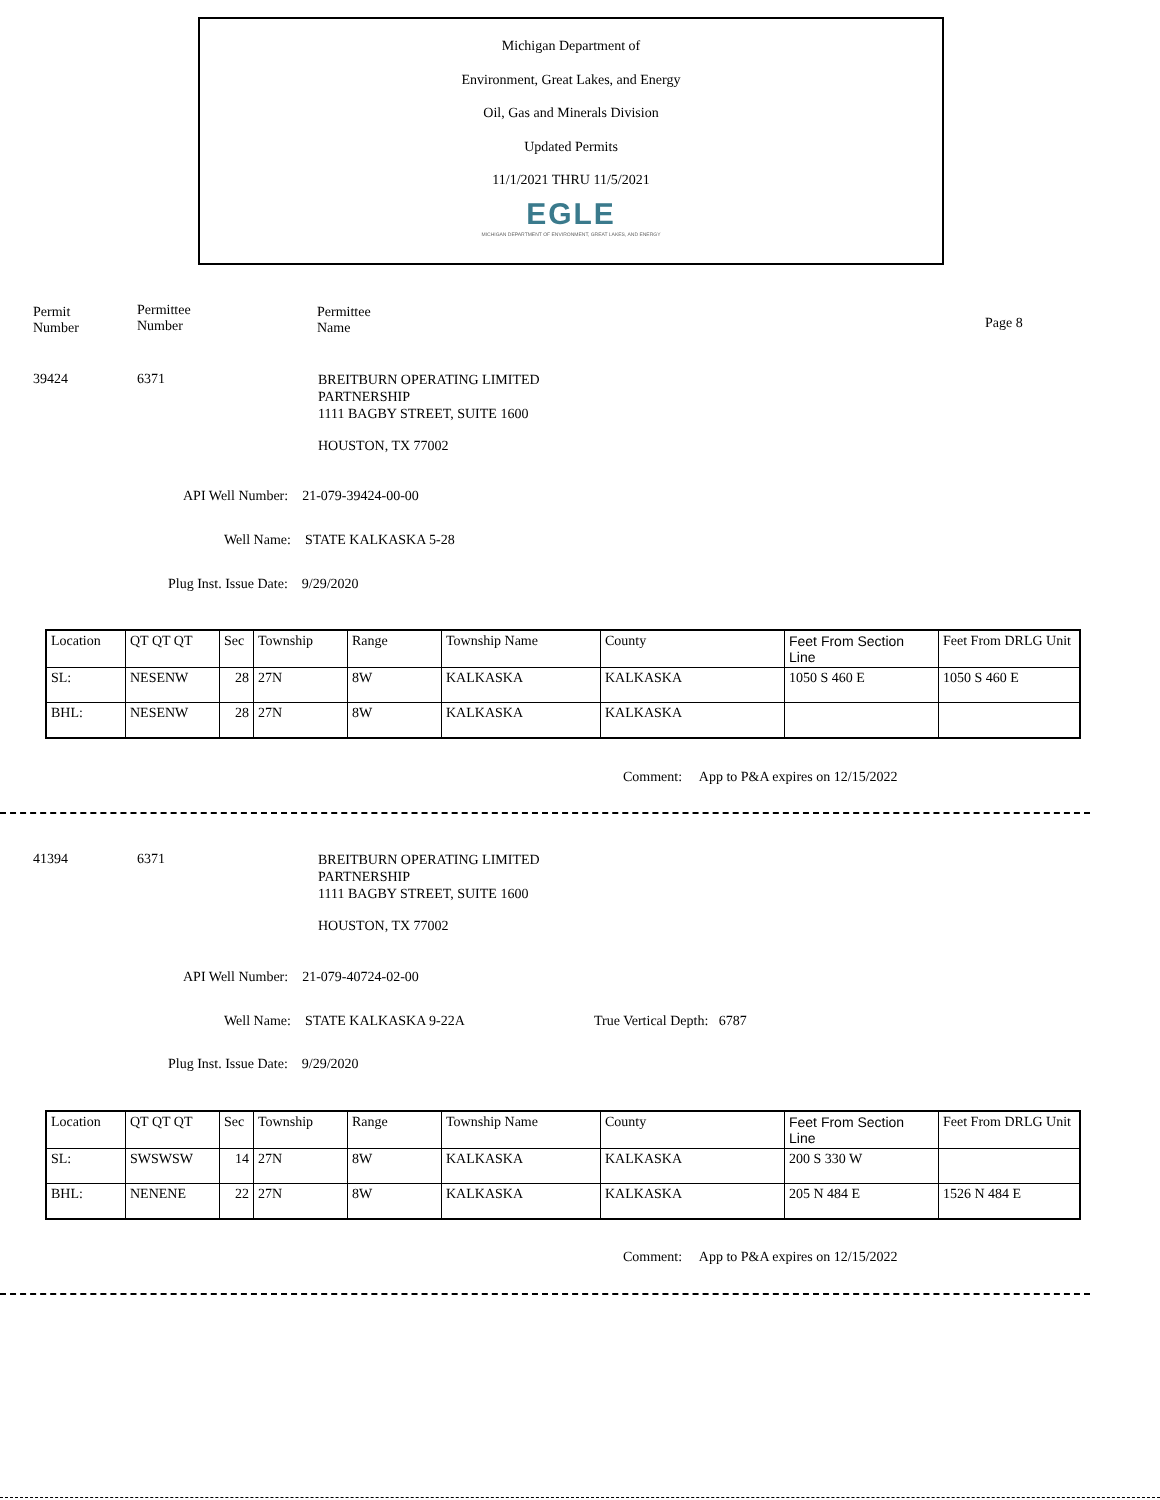Michigan Department of
Environment, Great Lakes, and Energy
Oil, Gas and Minerals Division
Updated Permits
11/1/2021 THRU 11/5/2021
EGLE
MICHIGAN DEPARTMENT OF ENVIRONMENT, GREAT LAKES, AND ENERGY
Permit
Number
Permittee
Number
Permittee
Name
Page 8
39424 6371
BREITBURN OPERATING LIMITED
PARTNERSHIP
1111 BAGBY STREET, SUITE 1600
HOUSTON, TX 77002
API Well Number: 21-079-39424-00-00
Well Name: STATE KALKASKA 5-28
Plug Inst. Issue Date: 9/29/2020
| Location | QT QT QT | Sec | Township | Range | Township Name | County | Feet From Section Line | Feet From DRLG Unit |
| SL: | NESENW | 28 | 27N | 8W | KALKASKA | KALKASKA | 1050 S 460 E | 1050 S 460 E |
| BHL: | NESENW | 28 | 27N | 8W | KALKASKA | KALKASKA | | |
Comment: App to P&A expires on 12/15/2022
41394 6371
BREITBURN OPERATING LIMITED
PARTNERSHIP
1111 BAGBY STREET, SUITE 1600
HOUSTON, TX 77002
API Well Number: 21-079-40724-02-00
Well Name: STATE KALKASKA 9-22A
True Vertical Depth: 6787
Plug Inst. Issue Date: 9/29/2020
| Location | QT QT QT | Sec | Township | Range | Township Name | County | Feet From Section Line | Feet From DRLG Unit |
| SL: | SWSWSW | 14 | 27N | 8W | KALKASKA | KALKASKA | 200 S 330 W | |
| BHL: | NENENE | 22 | 27N | 8W | KALKASKA | KALKASKA | 205 N 484 E | 1526 N 484 E |
Comment: App to P&A expires on 12/15/2022